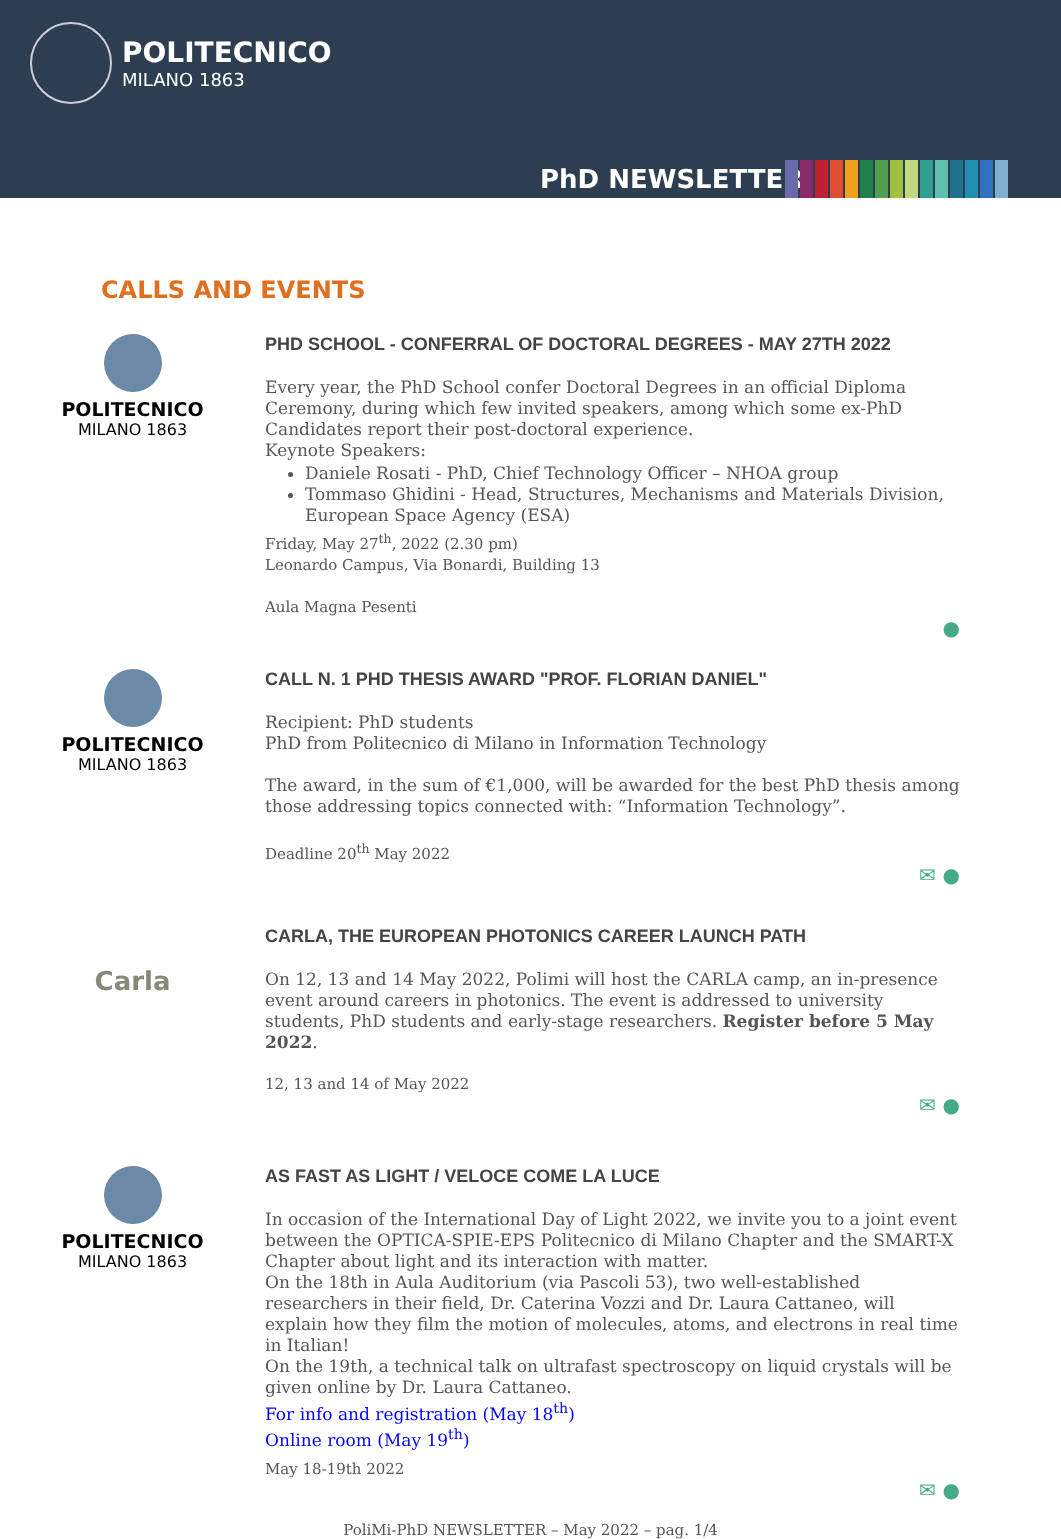POLITECNICO
MILANO 1863
PhD NEWSLETTER
CALLS AND EVENTS
POLITECNICO
MILANO 1863
PHD SCHOOL - CONFERRAL OF DOCTORAL DEGREES - MAY 27TH 2022
Every year, the PhD School confer Doctoral Degrees in an official Diploma Ceremony, during which few invited speakers, among which some ex-PhD Candidates report their post-doctoral experience.
Keynote Speakers:
Daniele Rosati - PhD, Chief Technology Officer – NHOA group
Tommaso Ghidini - Head, Structures, Mechanisms and Materials Division, European Space Agency (ESA)
Friday, May 27<sup>th</sup>, 2022 (2.30 pm)
Leonardo Campus, Via Bonardi, Building 13
Aula Magna Pesenti
●
POLITECNICO
MILANO 1863
CALL N. 1 PHD THESIS AWARD "PROF. FLORIAN DANIEL"
Recipient: PhD students
PhD from Politecnico di Milano in Information Technology
The award, in the sum of €1,000, will be awarded for the best PhD thesis among those addressing topics connected with: “Information Technology”.
Deadline 20<sup>th</sup> May 2022
✉ ●
Carla
CARLA, THE EUROPEAN PHOTONICS CAREER LAUNCH PATH
On 12, 13 and 14 May 2022, Polimi will host the CARLA camp, an in-presence event around careers in photonics. The event is addressed to university students, PhD students and early-stage researchers. Register before 5 May 2022.
12, 13 and 14 of May 2022
✉ ●
POLITECNICO
MILANO 1863
AS FAST AS LIGHT / VELOCE COME LA LUCE
In occasion of the International Day of Light 2022, we invite you to a joint event between the OPTICA-SPIE-EPS Politecnico di Milano Chapter and the SMART-X Chapter about light and its interaction with matter.
On the 18th in Aula Auditorium (via Pascoli 53), two well-established researchers in their field, Dr. Caterina Vozzi and Dr. Laura Cattaneo, will explain how they film the motion of molecules, atoms, and electrons in real time in Italian!
On the 19th, a technical talk on ultrafast spectroscopy on liquid crystals will be given online by Dr. Laura Cattaneo.
For info and registration (May 18<sup>th</sup>)
Online room (May 19<sup>th</sup>)
May 18-19th 2022
✉ ●
PoliMi-PhD NEWSLETTER – May 2022 – pag. 1/4